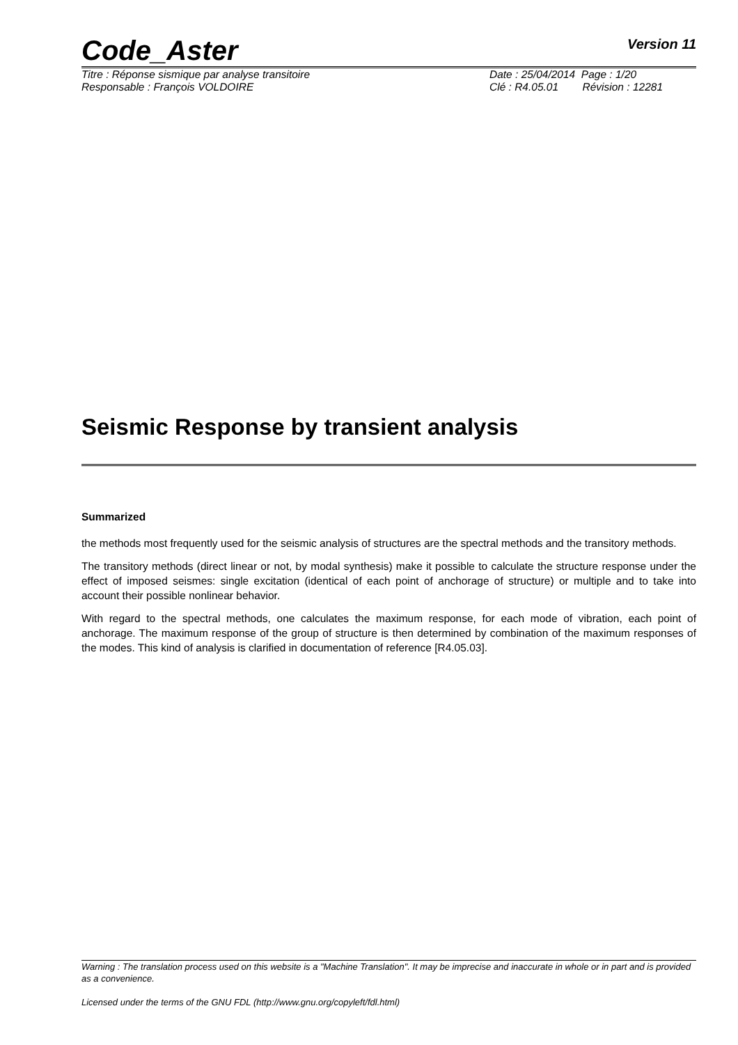Code_Aster
Version 11
Titre : Réponse sismique par analyse transitoire
Responsable : François VOLDOIRE
Date : 25/04/2014 Page : 1/20
Clé : R4.05.01 Révision : 12281
Seismic Response by transient analysis
Summarized
the methods most frequently used for the seismic analysis of structures are the spectral methods and the transitory methods.
The transitory methods (direct linear or not, by modal synthesis) make it possible to calculate the structure response under the effect of imposed seismes: single excitation (identical of each point of anchorage of structure) or multiple and to take into account their possible nonlinear behavior.
With regard to the spectral methods, one calculates the maximum response, for each mode of vibration, each point of anchorage. The maximum response of the group of structure is then determined by combination of the maximum responses of the modes. This kind of analysis is clarified in documentation of reference [R4.05.03].
Warning : The translation process used on this website is a "Machine Translation". It may be imprecise and inaccurate in whole or in part and is provided as a convenience.
Licensed under the terms of the GNU FDL (http://www.gnu.org/copyleft/fdl.html)